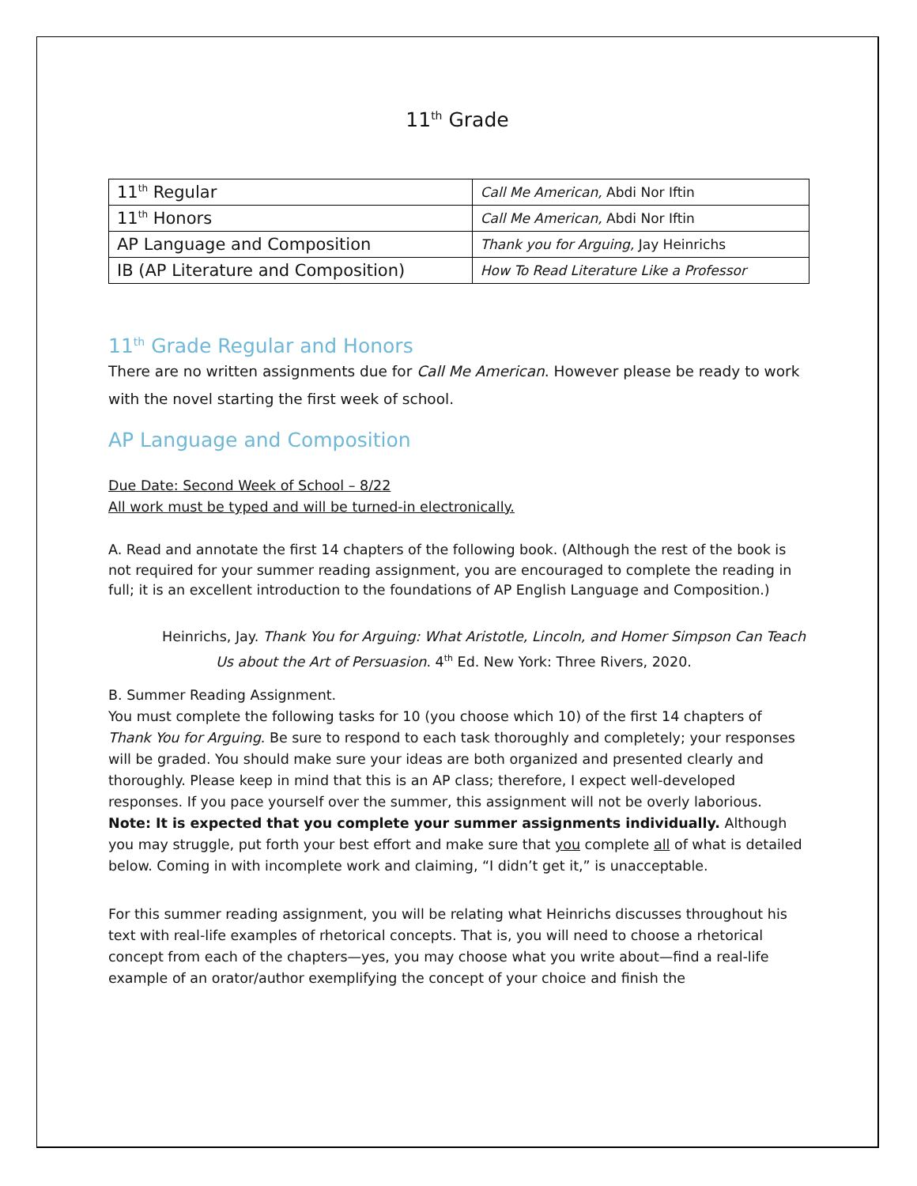11<sup>th</sup> Grade
| 11<sup>th</sup> Regular | Call Me American, Abdi Nor Iftin |
| 11<sup>th</sup> Honors | Call Me American, Abdi Nor Iftin |
| AP Language and Composition | Thank you for Arguing, Jay Heinrichs |
| IB (AP Literature and Composition) | How To Read Literature Like a Professor |
11<sup>th</sup> Grade Regular and Honors
There are no written assignments due for Call Me American. However please be ready to work with the novel starting the first week of school.
AP Language and Composition
Due Date: Second Week of School – 8/22
All work must be typed and will be turned-in electronically.
A. Read and annotate the first 14 chapters of the following book. (Although the rest of the book is not required for your summer reading assignment, you are encouraged to complete the reading in full; it is an excellent introduction to the foundations of AP English Language and Composition.)
Heinrichs, Jay. Thank You for Arguing: What Aristotle, Lincoln, and Homer Simpson Can Teach Us about the Art of Persuasion. 4<sup>th</sup> Ed. New York: Three Rivers, 2020.
B. Summer Reading Assignment.
You must complete the following tasks for 10 (you choose which 10) of the first 14 chapters of Thank You for Arguing. Be sure to respond to each task thoroughly and completely; your responses will be graded. You should make sure your ideas are both organized and presented clearly and thoroughly. Please keep in mind that this is an AP class; therefore, I expect well-developed responses. If you pace yourself over the summer, this assignment will not be overly laborious. Note: It is expected that you complete your summer assignments individually. Although you may struggle, put forth your best effort and make sure that you complete all of what is detailed below. Coming in with incomplete work and claiming, “I didn’t get it,” is unacceptable.
For this summer reading assignment, you will be relating what Heinrichs discusses throughout his text with real-life examples of rhetorical concepts. That is, you will need to choose a rhetorical concept from each of the chapters—yes, you may choose what you write about—find a real-life example of an orator/author exemplifying the concept of your choice and finish the